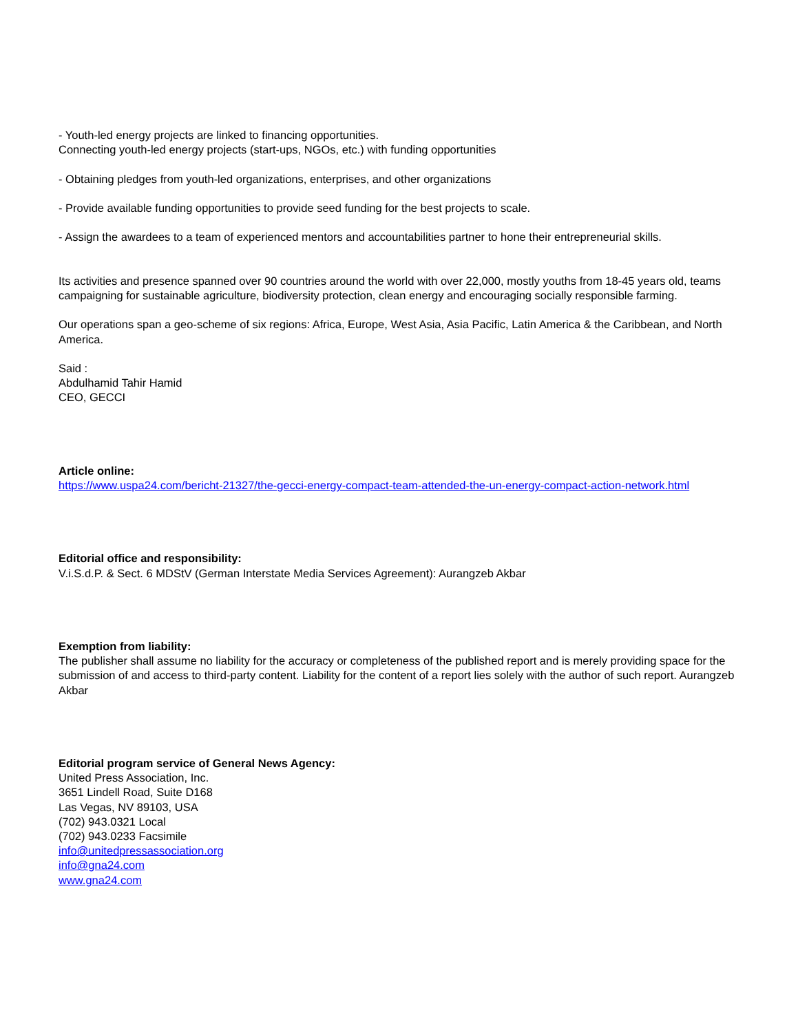- Youth-led energy projects are linked to financing opportunities.
Connecting youth-led energy projects (start-ups, NGOs, etc.) with funding opportunities
- Obtaining pledges from youth-led organizations, enterprises, and other organizations
- Provide available funding opportunities to provide seed funding for the best projects to scale.
- Assign the awardees to a team of experienced mentors and accountabilities partner to hone their entrepreneurial skills.
Its activities and presence spanned over 90 countries around the world with over 22,000, mostly youths from 18-45 years old, teams campaigning for sustainable agriculture, biodiversity protection, clean energy and encouraging socially responsible farming.
Our operations span a geo-scheme of six regions: Africa, Europe, West Asia, Asia Pacific, Latin America & the Caribbean, and North America.
Said :
Abdulhamid Tahir Hamid
CEO, GECCI
Article online:
https://www.uspa24.com/bericht-21327/the-gecci-energy-compact-team-attended-the-un-energy-compact-action-network.html
Editorial office and responsibility:
V.i.S.d.P. & Sect. 6 MDStV (German Interstate Media Services Agreement): Aurangzeb Akbar
Exemption from liability:
The publisher shall assume no liability for the accuracy or completeness of the published report and is merely providing space for the submission of and access to third-party content. Liability for the content of a report lies solely with the author of such report. Aurangzeb Akbar
Editorial program service of General News Agency:
United Press Association, Inc.
3651 Lindell Road, Suite D168
Las Vegas, NV 89103, USA
(702) 943.0321 Local
(702) 943.0233 Facsimile
info@unitedpressassociation.org
info@gna24.com
www.gna24.com